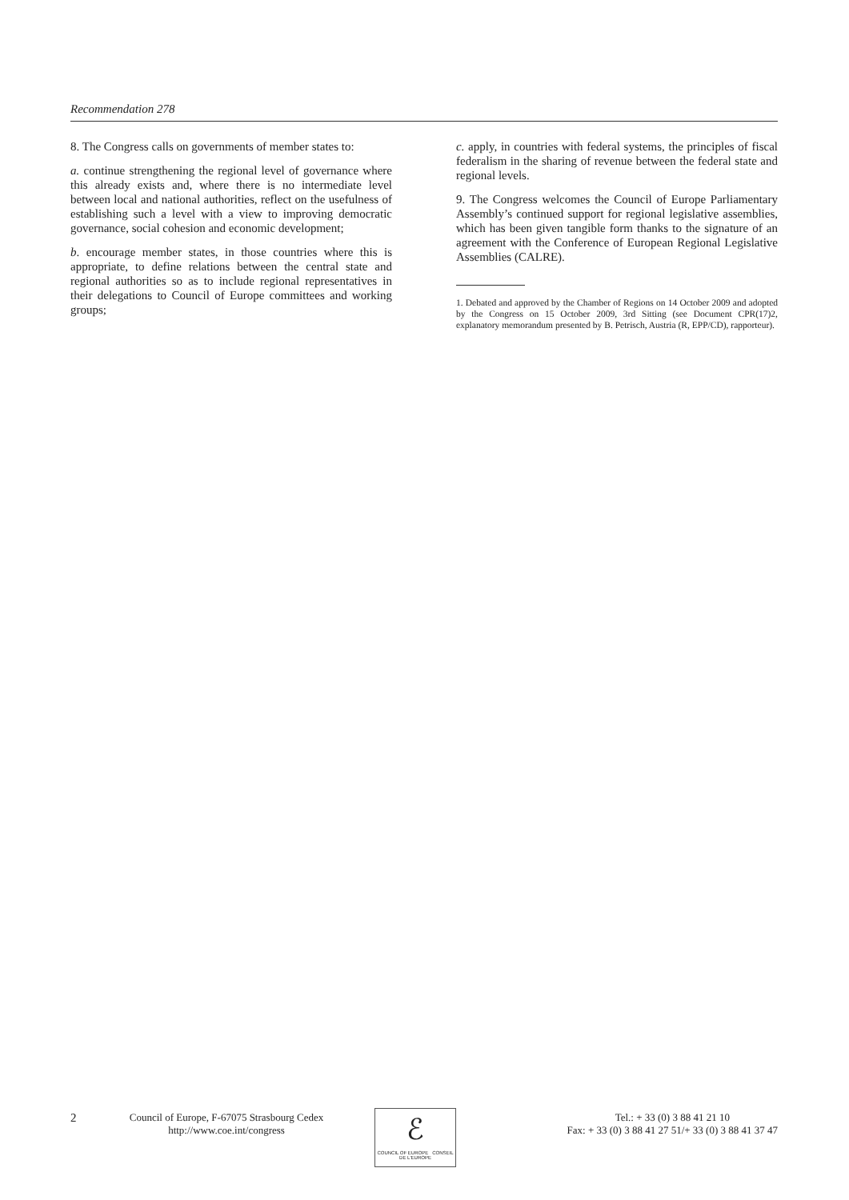Recommendation 278
8. The Congress calls on governments of member states to:
a. continue strengthening the regional level of governance where this already exists and, where there is no intermediate level between local and national authorities, reflect on the usefulness of establishing such a level with a view to improving democratic governance, social cohesion and economic development;
b. encourage member states, in those countries where this is appropriate, to define relations between the central state and regional authorities so as to include regional representatives in their delegations to Council of Europe committees and working groups;
c. apply, in countries with federal systems, the principles of fiscal federalism in the sharing of revenue between the federal state and regional levels.
9. The Congress welcomes the Council of Europe Parliamentary Assembly’s continued support for regional legislative assemblies, which has been given tangible form thanks to the signature of an agreement with the Conference of European Regional Legislative Assemblies (CALRE).
1. Debated and approved by the Chamber of Regions on 14 October 2009 and adopted by the Congress on 15 October 2009, 3rd Sitting (see Document CPR(17)2, explanatory memorandum presented by B. Petrisch, Austria (R, EPP/CD), rapporteur).
2
Council of Europe, F-67075 Strasbourg Cedex
http://www.coe.int/congress
ℰ
COUNCIL OF EUROPE CONSEIL DE L'EUROPE
Tel.: + 33 (0) 3 88 41 21 10
Fax: + 33 (0) 3 88 41 27 51/+ 33 (0) 3 88 41 37 47